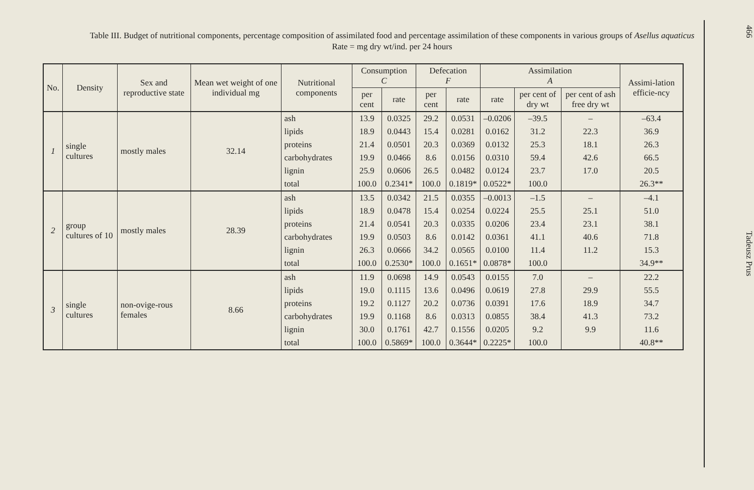Table III. Budget of nutritional components, percentage composition of assimilated food and percentage assimilation of these components in various groups of Asellus aquaticus
Rate = mg dry wt/ind. per 24 hours
| No. | Density | Sex and reproductive state | Mean wet weight of one individual mg | Nutritional components | Consumption C | | Defecation F | | Assimilation A | | | Assimi-lation efficie-ncy |
| --- | --- | --- | --- | --- | --- | --- | --- | --- | --- | --- | --- | --- |
| | | | | | per cent | rate | per cent | rate | rate | per cent of dry wt | per cent of ash free dry wt | |
| 1 | single cultures | mostly males | 32.14 | ash | 13.9 | 0.0325 | 29.2 | 0.0531 | –0.0206 | –39.5 | – | –63.4 |
| | | | | lipids | 18.9 | 0.0443 | 15.4 | 0.0281 | 0.0162 | 31.2 | 22.3 | 36.9 |
| | | | | proteins | 21.4 | 0.0501 | 20.3 | 0.0369 | 0.0132 | 25.3 | 18.1 | 26.3 |
| | | | | carbohydrates | 19.9 | 0.0466 | 8.6 | 0.0156 | 0.0310 | 59.4 | 42.6 | 66.5 |
| | | | | lignin | 25.9 | 0.0606 | 26.5 | 0.0482 | 0.0124 | 23.7 | 17.0 | 20.5 |
| | | | | total | 100.0 | 0.2341* | 100.0 | 0.1819* | 0.0522* | 100.0 | | 26.3** |
| 2 | group cultures of 10 | mostly males | 28.39 | ash | 13.5 | 0.0342 | 21.5 | 0.0355 | –0.0013 | –1.5 | – | –4.1 |
| | | | | lipids | 18.9 | 0.0478 | 15.4 | 0.0254 | 0.0224 | 25.5 | 25.1 | 51.0 |
| | | | | proteins | 21.4 | 0.0541 | 20.3 | 0.0335 | 0.0206 | 23.4 | 23.1 | 38.1 |
| | | | | carbohydrates | 19.9 | 0.0503 | 8.6 | 0.0142 | 0.0361 | 41.1 | 40.6 | 71.8 |
| | | | | lignin | 26.3 | 0.0666 | 34.2 | 0.0565 | 0.0100 | 11.4 | 11.2 | 15.3 |
| | | | | total | 100.0 | 0.2530* | 100.0 | 0.1651* | 0.0878* | 100.0 | | 34.9** |
| 3 | single cultures | non-ovige-rous females | 8.66 | ash | 11.9 | 0.0698 | 14.9 | 0.0543 | 0.0155 | 7.0 | – | 22.2 |
| | | | | lipids | 19.0 | 0.1115 | 13.6 | 0.0496 | 0.0619 | 27.8 | 29.9 | 55.5 |
| | | | | proteins | 19.2 | 0.1127 | 20.2 | 0.0736 | 0.0391 | 17.6 | 18.9 | 34.7 |
| | | | | carbohydrates | 19.9 | 0.1168 | 8.6 | 0.0313 | 0.0855 | 38.4 | 41.3 | 73.2 |
| | | | | lignin | 30.0 | 0.1761 | 42.7 | 0.1556 | 0.0205 | 9.2 | 9.9 | 11.6 |
| | | | | total | 100.0 | 0.5869* | 100.0 | 0.3644* | 0.2225* | 100.0 | | 40.8** |
466 Tadeusz Prus